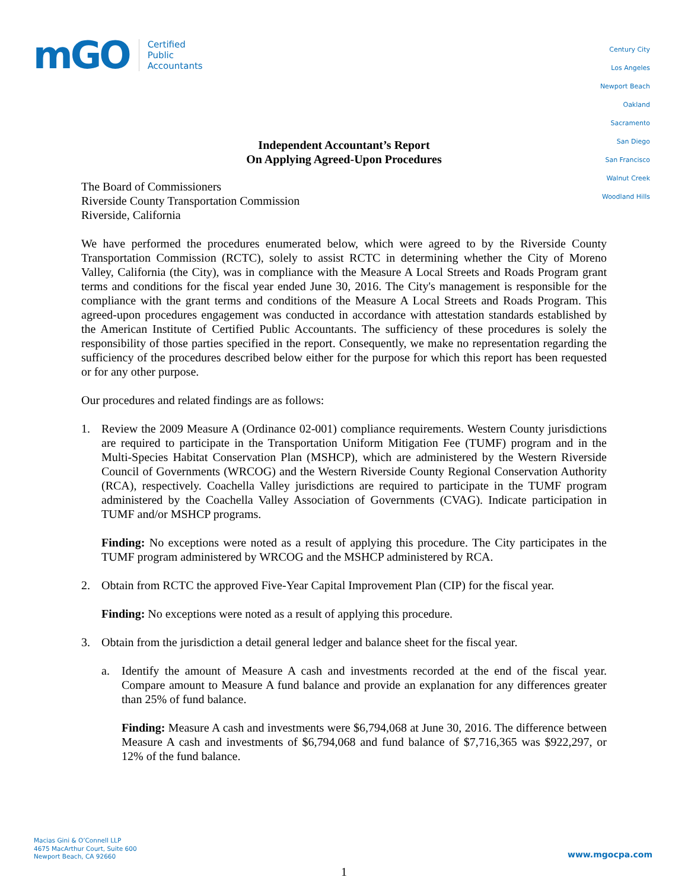mGO
Certified
Public
Accountants
Century City
Los Angeles
Newport Beach
Oakland
Sacramento
San Diego
San Francisco
Walnut Creek
Woodland Hills
Independent Accountant’s Report
On Applying Agreed-Upon Procedures
The Board of Commissioners
Riverside County Transportation Commission
Riverside, California
We have performed the procedures enumerated below, which were agreed to by the Riverside County Transportation Commission (RCTC), solely to assist RCTC in determining whether the City of Moreno Valley, California (the City), was in compliance with the Measure A Local Streets and Roads Program grant terms and conditions for the fiscal year ended June 30, 2016. The City's management is responsible for the compliance with the grant terms and conditions of the Measure A Local Streets and Roads Program. This agreed-upon procedures engagement was conducted in accordance with attestation standards established by the American Institute of Certified Public Accountants. The sufficiency of these procedures is solely the responsibility of those parties specified in the report. Consequently, we make no representation regarding the sufficiency of the procedures described below either for the purpose for which this report has been requested or for any other purpose.
Our procedures and related findings are as follows:
1. Review the 2009 Measure A (Ordinance 02-001) compliance requirements. Western County jurisdictions are required to participate in the Transportation Uniform Mitigation Fee (TUMF) program and in the Multi-Species Habitat Conservation Plan (MSHCP), which are administered by the Western Riverside Council of Governments (WRCOG) and the Western Riverside County Regional Conservation Authority (RCA), respectively. Coachella Valley jurisdictions are required to participate in the TUMF program administered by the Coachella Valley Association of Governments (CVAG). Indicate participation in TUMF and/or MSHCP programs.
Finding: No exceptions were noted as a result of applying this procedure. The City participates in the TUMF program administered by WRCOG and the MSHCP administered by RCA.
2. Obtain from RCTC the approved Five-Year Capital Improvement Plan (CIP) for the fiscal year.
Finding: No exceptions were noted as a result of applying this procedure.
3. Obtain from the jurisdiction a detail general ledger and balance sheet for the fiscal year.
a. Identify the amount of Measure A cash and investments recorded at the end of the fiscal year. Compare amount to Measure A fund balance and provide an explanation for any differences greater than 25% of fund balance.
Finding: Measure A cash and investments were $6,794,068 at June 30, 2016. The difference between Measure A cash and investments of $6,794,068 and fund balance of $7,716,365 was $922,297, or 12% of the fund balance.
Macias Gini & O’Connell LLP
4675 MacArthur Court, Suite 600
Newport Beach, CA 92660
www.mgocpa.com
1